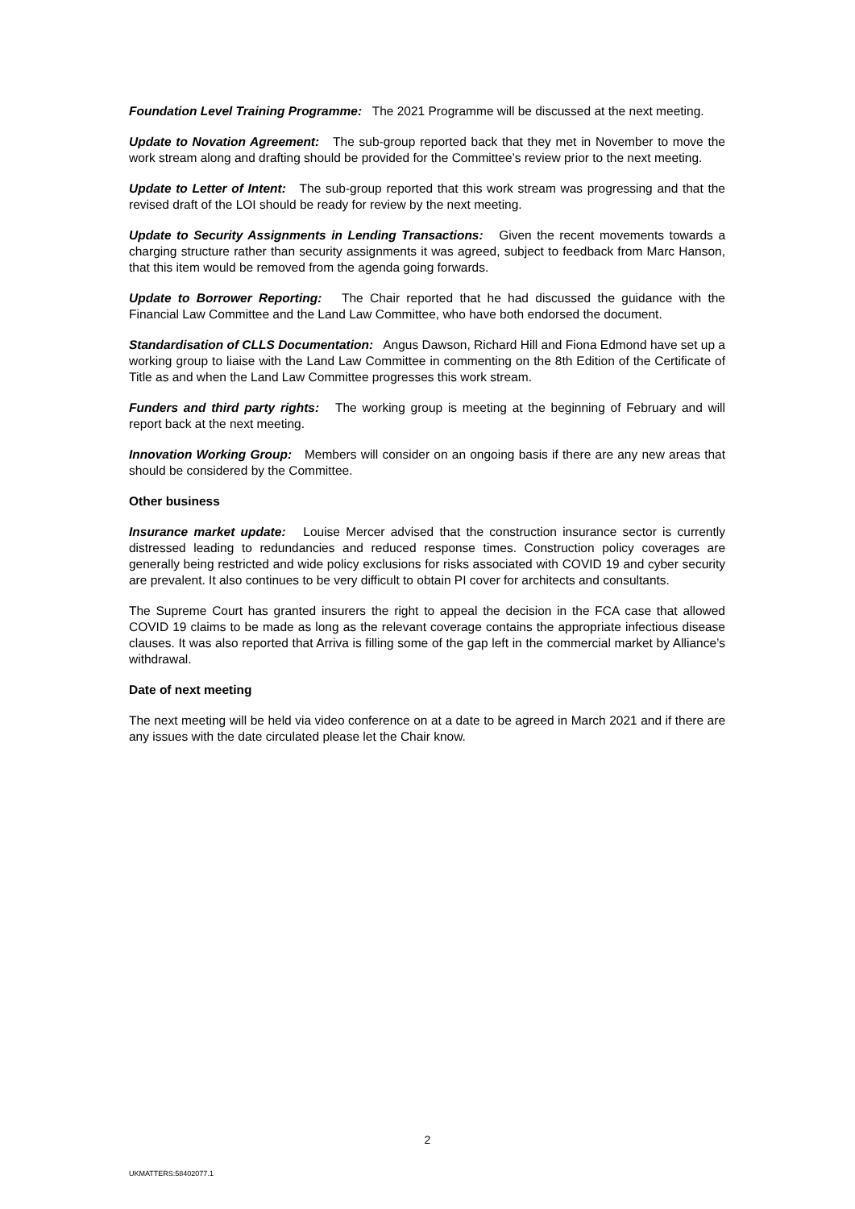Foundation Level Training Programme: The 2021 Programme will be discussed at the next meeting.
Update to Novation Agreement: The sub-group reported back that they met in November to move the work stream along and drafting should be provided for the Committee’s review prior to the next meeting.
Update to Letter of Intent: The sub-group reported that this work stream was progressing and that the revised draft of the LOI should be ready for review by the next meeting.
Update to Security Assignments in Lending Transactions: Given the recent movements towards a charging structure rather than security assignments it was agreed, subject to feedback from Marc Hanson, that this item would be removed from the agenda going forwards.
Update to Borrower Reporting: The Chair reported that he had discussed the guidance with the Financial Law Committee and the Land Law Committee, who have both endorsed the document.
Standardisation of CLLS Documentation: Angus Dawson, Richard Hill and Fiona Edmond have set up a working group to liaise with the Land Law Committee in commenting on the 8th Edition of the Certificate of Title as and when the Land Law Committee progresses this work stream.
Funders and third party rights: The working group is meeting at the beginning of February and will report back at the next meeting.
Innovation Working Group: Members will consider on an ongoing basis if there are any new areas that should be considered by the Committee.
Other business
Insurance market update: Louise Mercer advised that the construction insurance sector is currently distressed leading to redundancies and reduced response times. Construction policy coverages are generally being restricted and wide policy exclusions for risks associated with COVID 19 and cyber security are prevalent. It also continues to be very difficult to obtain PI cover for architects and consultants.
The Supreme Court has granted insurers the right to appeal the decision in the FCA case that allowed COVID 19 claims to be made as long as the relevant coverage contains the appropriate infectious disease clauses. It was also reported that Arriva is filling some of the gap left in the commercial market by Alliance’s withdrawal.
Date of next meeting
The next meeting will be held via video conference on at a date to be agreed in March 2021 and if there are any issues with the date circulated please let the Chair know.
2
UKMATTERS:58402077.1